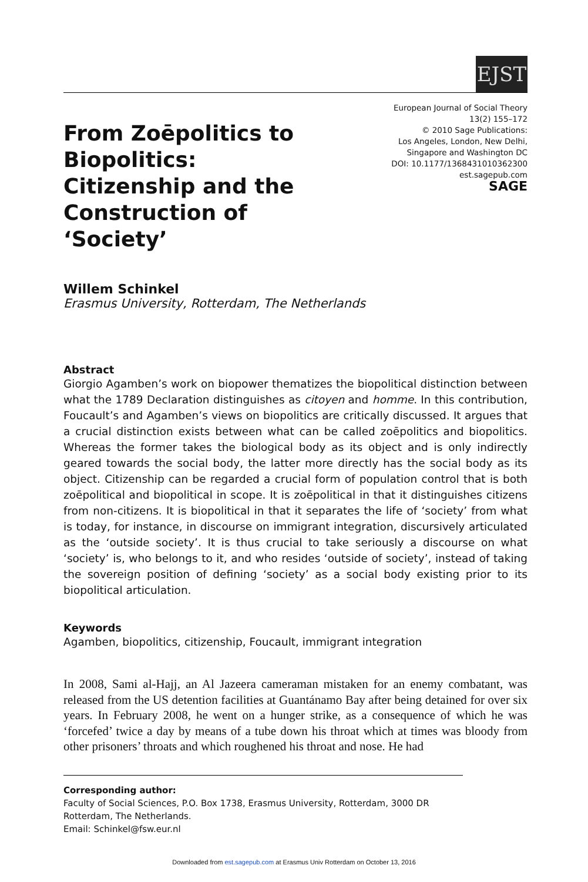EJST
From Zoēpolitics to Biopolitics: Citizenship and the Construction of ‘Society’
European Journal of Social Theory
13(2) 155–172
© 2010 Sage Publications:
Los Angeles, London, New Delhi,
Singapore and Washington DC
DOI: 10.1177/1368431010362300
est.sagepub.com
SAGE
Willem Schinkel
Erasmus University, Rotterdam, The Netherlands
Abstract
Giorgio Agamben’s work on biopower thematizes the biopolitical distinction between what the 1789 Declaration distinguishes as citoyen and homme. In this contribution, Foucault’s and Agamben’s views on biopolitics are critically discussed. It argues that a crucial distinction exists between what can be called zoēpolitics and biopolitics. Whereas the former takes the biological body as its object and is only indirectly geared towards the social body, the latter more directly has the social body as its object. Citizenship can be regarded a crucial form of population control that is both zoēpolitical and biopolitical in scope. It is zoēpolitical in that it distinguishes citizens from non-citizens. It is biopolitical in that it separates the life of ‘society’ from what is today, for instance, in discourse on immigrant integration, discursively articulated as the ‘outside society’. It is thus crucial to take seriously a discourse on what ‘society’ is, who belongs to it, and who resides ‘outside of society’, instead of taking the sovereign position of defining ‘society’ as a social body existing prior to its biopolitical articulation.
Keywords
Agamben, biopolitics, citizenship, Foucault, immigrant integration
In 2008, Sami al-Hajj, an Al Jazeera cameraman mistaken for an enemy combatant, was released from the US detention facilities at Guantánamo Bay after being detained for over six years. In February 2008, he went on a hunger strike, as a consequence of which he was ‘forcefed’ twice a day by means of a tube down his throat which at times was bloody from other prisoners’ throats and which roughened his throat and nose. He had
Corresponding author:
Faculty of Social Sciences, P.O. Box 1738, Erasmus University, Rotterdam, 3000 DR Rotterdam, The Netherlands.
Email: Schinkel@fsw.eur.nl
Downloaded from est.sagepub.com at Erasmus Univ Rotterdam on October 13, 2016